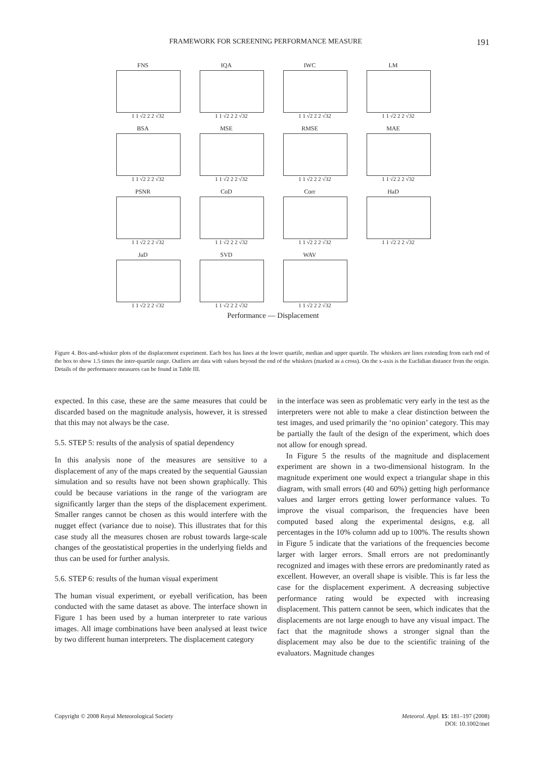FRAMEWORK FOR SCREENING PERFORMANCE MEASURE 191
FNS
1 1 √2 2 2 √32
IQA
1 1 √2 2 2 √32
IWC
1 1 √2 2 2 √32
LM
1 1 √2 2 2 √32
BSA
1 1 √2 2 2 √32
MSE
1 1 √2 2 2 √32
RMSE
1 1 √2 2 2 √32
MAE
1 1 √2 2 2 √32
PSNR
1 1 √2 2 2 √32
CoD
1 1 √2 2 2 √32
Corr
1 1 √2 2 2 √32
HaD
1 1 √2 2 2 √32
JaD
1 1 √2 2 2 √32
SVD
1 1 √2 2 2 √32
WAV
1 1 √2 2 2 √32
Performance — Displacement
Figure 4. Box-and-whisker plots of the displacement experiment. Each box has lines at the lower quartile, median and upper quartile. The whiskers are lines extending from each end of the box to show 1.5 times the inter-quartile range. Outliers are data with values beyond the end of the whiskers (marked as a cross). On the x-axis is the Euclidian distance from the origin. Details of the performance measures can be found in Table III.
expected. In this case, these are the same measures that could be discarded based on the magnitude analysis, however, it is stressed that this may not always be the case.
5.5. STEP 5: results of the analysis of spatial dependency
In this analysis none of the measures are sensitive to a displacement of any of the maps created by the sequential Gaussian simulation and so results have not been shown graphically. This could be because variations in the range of the variogram are significantly larger than the steps of the displacement experiment. Smaller ranges cannot be chosen as this would interfere with the nugget effect (variance due to noise). This illustrates that for this case study all the measures chosen are robust towards large-scale changes of the geostatistical properties in the underlying fields and thus can be used for further analysis.
5.6. STEP 6: results of the human visual experiment
The human visual experiment, or eyeball verification, has been conducted with the same dataset as above. The interface shown in Figure 1 has been used by a human interpreter to rate various images. All image combinations have been analysed at least twice by two different human interpreters. The displacement category
in the interface was seen as problematic very early in the test as the interpreters were not able to make a clear distinction between the test images, and used primarily the ‘no opinion’ category. This may be partially the fault of the design of the experiment, which does not allow for enough spread.
In Figure 5 the results of the magnitude and displacement experiment are shown in a two-dimensional histogram. In the magnitude experiment one would expect a triangular shape in this diagram, with small errors (40 and 60%) getting high performance values and larger errors getting lower performance values. To improve the visual comparison, the frequencies have been computed based along the experimental designs, e.g. all percentages in the 10% column add up to 100%. The results shown in Figure 5 indicate that the variations of the frequencies become larger with larger errors. Small errors are not predominantly recognized and images with these errors are predominantly rated as excellent. However, an overall shape is visible. This is far less the case for the displacement experiment. A decreasing subjective performance rating would be expected with increasing displacement. This pattern cannot be seen, which indicates that the displacements are not large enough to have any visual impact. The fact that the magnitude shows a stronger signal than the displacement may also be due to the scientific training of the evaluators. Magnitude changes
Copyright © 2008 Royal Meteorological Society Meteorol. Appl. 15: 181–197 (2008)
DOI: 10.1002/met